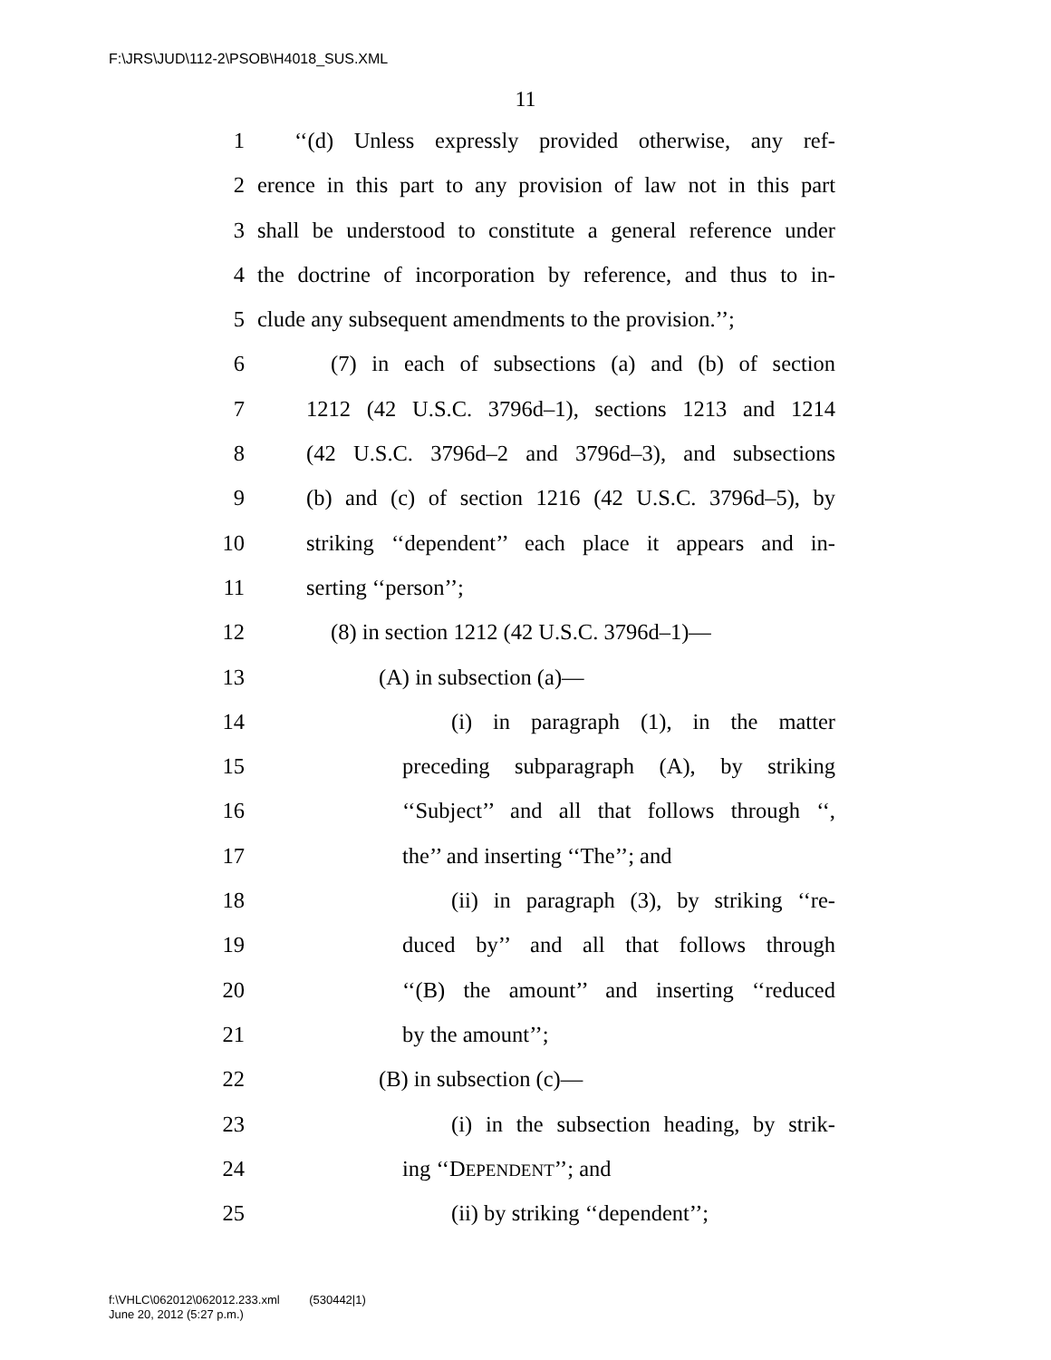F:\JRS\JUD\112-2\PSOB\H4018_SUS.XML
11
1 ‘‘(d) Unless expressly provided otherwise, any ref-
2 erence in this part to any provision of law not in this part
3 shall be understood to constitute a general reference under
4 the doctrine of incorporation by reference, and thus to in-
5 clude any subsequent amendments to the provision.’’;
6 (7) in each of subsections (a) and (b) of section
7 1212 (42 U.S.C. 3796d–1), sections 1213 and 1214
8 (42 U.S.C. 3796d–2 and 3796d–3), and subsections
9 (b) and (c) of section 1216 (42 U.S.C. 3796d–5), by
10 striking ‘‘dependent’’ each place it appears and in-
11 serting ‘‘person’’;
12 (8) in section 1212 (42 U.S.C. 3796d–1)—
13 (A) in subsection (a)—
14 (i) in paragraph (1), in the matter
15 preceding subparagraph (A), by striking
16 ‘‘Subject’’ and all that follows through ‘‘,
17 the’’ and inserting ‘‘The’’; and
18 (ii) in paragraph (3), by striking ‘‘re-
19 duced by’’ and all that follows through
20 ‘‘(B) the amount’’ and inserting ‘‘reduced
21 by the amount’’;
22 (B) in subsection (c)—
23 (i) in the subsection heading, by strik-
24 ing ‘‘DEPENDENT’’; and
25 (ii) by striking ‘‘dependent’’;
f:\VHLC\062012\062012.233.xml (530442|1)
June 20, 2012 (5:27 p.m.)